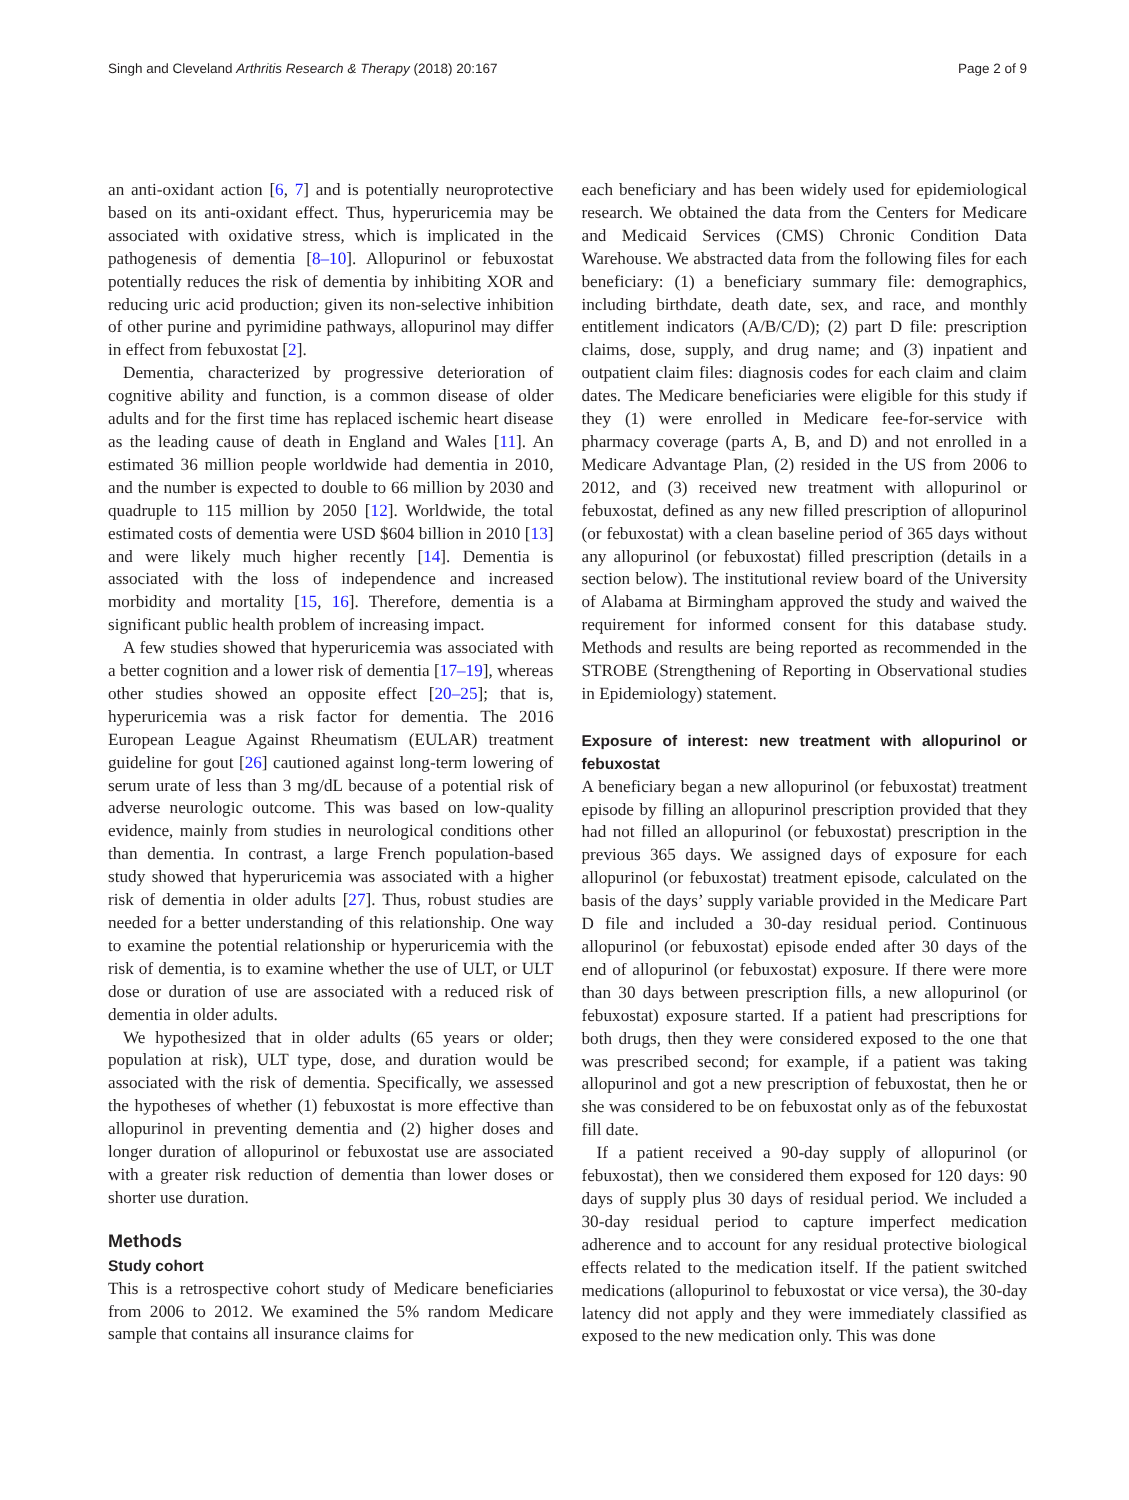Singh and Cleveland Arthritis Research & Therapy (2018) 20:167 Page 2 of 9
an anti-oxidant action [6, 7] and is potentially neuroprotective based on its anti-oxidant effect. Thus, hyperuricemia may be associated with oxidative stress, which is implicated in the pathogenesis of dementia [8–10]. Allopurinol or febuxostat potentially reduces the risk of dementia by inhibiting XOR and reducing uric acid production; given its non-selective inhibition of other purine and pyrimidine pathways, allopurinol may differ in effect from febuxostat [2].
Dementia, characterized by progressive deterioration of cognitive ability and function, is a common disease of older adults and for the first time has replaced ischemic heart disease as the leading cause of death in England and Wales [11]. An estimated 36 million people worldwide had dementia in 2010, and the number is expected to double to 66 million by 2030 and quadruple to 115 million by 2050 [12]. Worldwide, the total estimated costs of dementia were USD $604 billion in 2010 [13] and were likely much higher recently [14]. Dementia is associated with the loss of independence and increased morbidity and mortality [15, 16]. Therefore, dementia is a significant public health problem of increasing impact.
A few studies showed that hyperuricemia was associated with a better cognition and a lower risk of dementia [17–19], whereas other studies showed an opposite effect [20–25]; that is, hyperuricemia was a risk factor for dementia. The 2016 European League Against Rheumatism (EULAR) treatment guideline for gout [26] cautioned against long-term lowering of serum urate of less than 3 mg/dL because of a potential risk of adverse neurologic outcome. This was based on low-quality evidence, mainly from studies in neurological conditions other than dementia. In contrast, a large French population-based study showed that hyperuricemia was associated with a higher risk of dementia in older adults [27]. Thus, robust studies are needed for a better understanding of this relationship. One way to examine the potential relationship or hyperuricemia with the risk of dementia, is to examine whether the use of ULT, or ULT dose or duration of use are associated with a reduced risk of dementia in older adults.
We hypothesized that in older adults (65 years or older; population at risk), ULT type, dose, and duration would be associated with the risk of dementia. Specifically, we assessed the hypotheses of whether (1) febuxostat is more effective than allopurinol in preventing dementia and (2) higher doses and longer duration of allopurinol or febuxostat use are associated with a greater risk reduction of dementia than lower doses or shorter use duration.
Methods
Study cohort
This is a retrospective cohort study of Medicare beneficiaries from 2006 to 2012. We examined the 5% random Medicare sample that contains all insurance claims for
each beneficiary and has been widely used for epidemiological research. We obtained the data from the Centers for Medicare and Medicaid Services (CMS) Chronic Condition Data Warehouse. We abstracted data from the following files for each beneficiary: (1) a beneficiary summary file: demographics, including birthdate, death date, sex, and race, and monthly entitlement indicators (A/B/C/D); (2) part D file: prescription claims, dose, supply, and drug name; and (3) inpatient and outpatient claim files: diagnosis codes for each claim and claim dates. The Medicare beneficiaries were eligible for this study if they (1) were enrolled in Medicare fee-for-service with pharmacy coverage (parts A, B, and D) and not enrolled in a Medicare Advantage Plan, (2) resided in the US from 2006 to 2012, and (3) received new treatment with allopurinol or febuxostat, defined as any new filled prescription of allopurinol (or febuxostat) with a clean baseline period of 365 days without any allopurinol (or febuxostat) filled prescription (details in a section below). The institutional review board of the University of Alabama at Birmingham approved the study and waived the requirement for informed consent for this database study. Methods and results are being reported as recommended in the STROBE (Strengthening of Reporting in Observational studies in Epidemiology) statement.
Exposure of interest: new treatment with allopurinol or febuxostat
A beneficiary began a new allopurinol (or febuxostat) treatment episode by filling an allopurinol prescription provided that they had not filled an allopurinol (or febuxostat) prescription in the previous 365 days. We assigned days of exposure for each allopurinol (or febuxostat) treatment episode, calculated on the basis of the days’ supply variable provided in the Medicare Part D file and included a 30-day residual period. Continuous allopurinol (or febuxostat) episode ended after 30 days of the end of allopurinol (or febuxostat) exposure. If there were more than 30 days between prescription fills, a new allopurinol (or febuxostat) exposure started. If a patient had prescriptions for both drugs, then they were considered exposed to the one that was prescribed second; for example, if a patient was taking allopurinol and got a new prescription of febuxostat, then he or she was considered to be on febuxostat only as of the febuxostat fill date.
If a patient received a 90-day supply of allopurinol (or febuxostat), then we considered them exposed for 120 days: 90 days of supply plus 30 days of residual period. We included a 30-day residual period to capture imperfect medication adherence and to account for any residual protective biological effects related to the medication itself. If the patient switched medications (allopurinol to febuxostat or vice versa), the 30-day latency did not apply and they were immediately classified as exposed to the new medication only. This was done